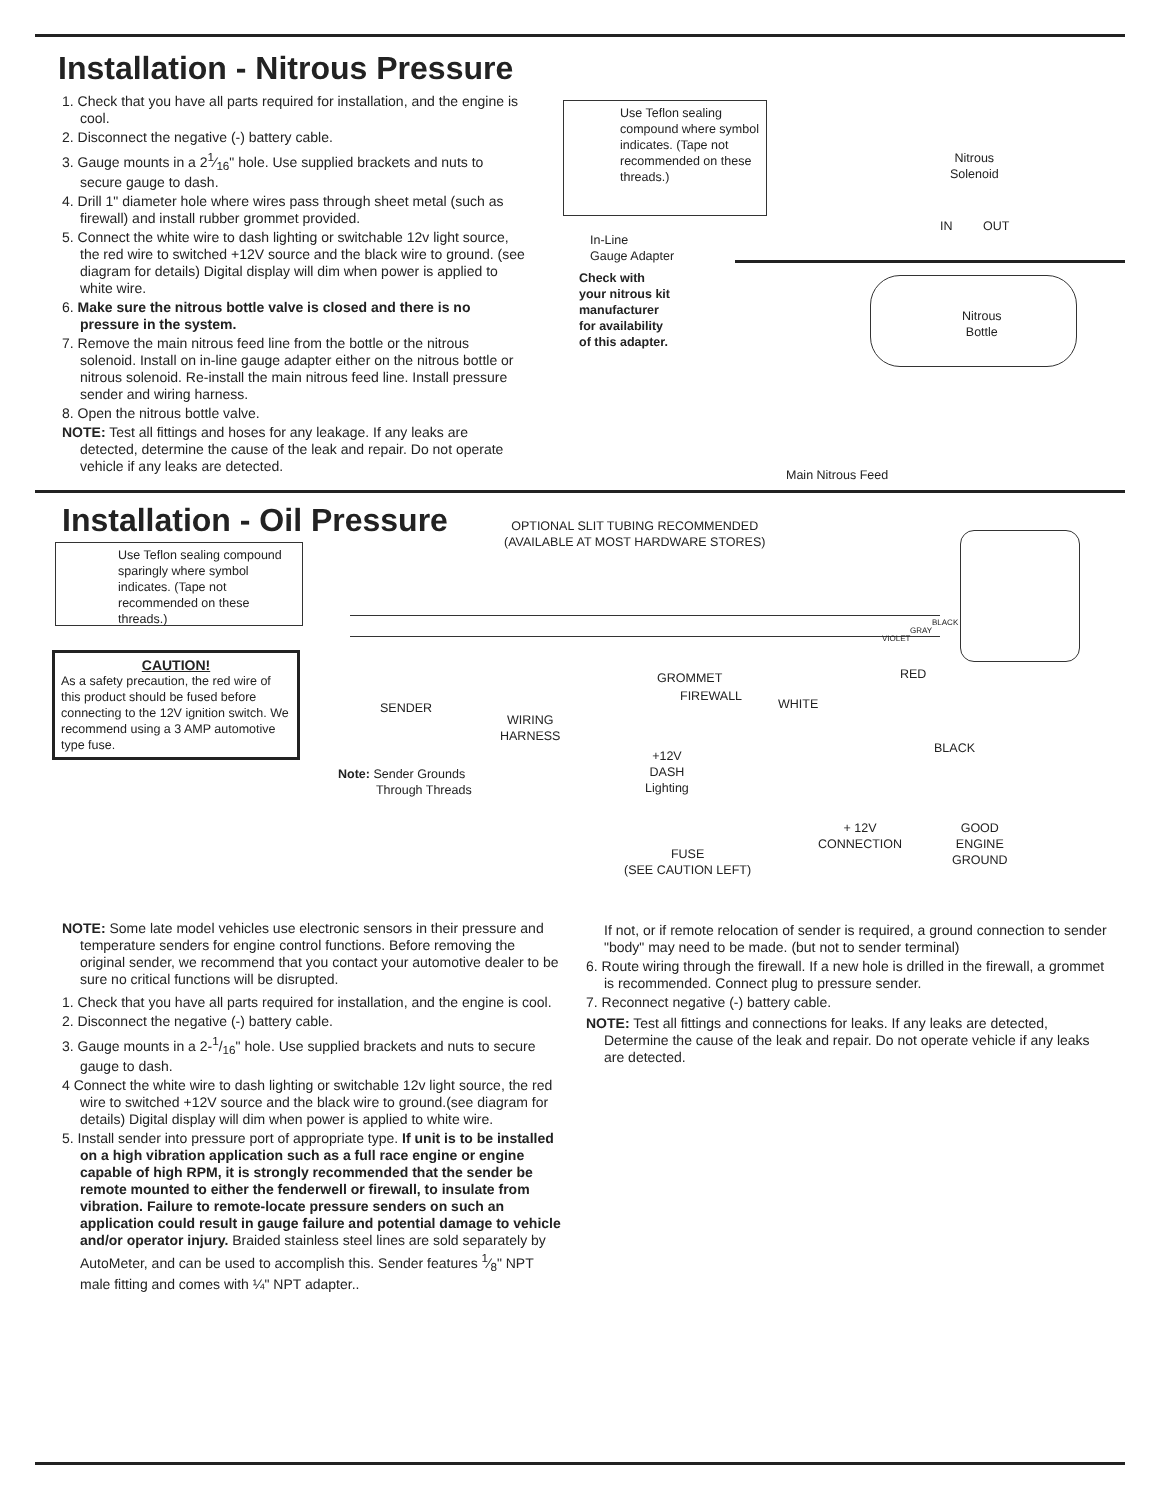Installation - Nitrous Pressure
1. Check that you have all parts required for installation, and the engine is cool.
2. Disconnect the negative (-) battery cable.
3. Gauge mounts in a 21⁄16" hole. Use supplied brackets and nuts to secure gauge to dash.
4. Drill 1" diameter hole where wires pass through sheet metal (such as firewall) and install rubber grommet provided.
5. Connect the white wire to dash lighting or switchable 12v light source, the red wire to switched +12V source and the black wire to ground. (see diagram for details) Digital display will dim when power is applied to white wire.
6. Make sure the nitrous bottle valve is closed and there is no pressure in the system.
7. Remove the main nitrous feed line from the bottle or the nitrous solenoid. Install on in-line gauge adapter either on the nitrous bottle or nitrous solenoid. Re-install the main nitrous feed line. Install pressure sender and wiring harness.
8. Open the nitrous bottle valve.
NOTE: Test all fittings and hoses for any leakage. If any leaks are detected, determine the cause of the leak and repair. Do not operate vehicle if any leaks are detected.
Use Teflon sealing compound where symbol indicates. (Tape not recommended on these threads.)
In-Line
Gauge Adapter
Check with
your nitrous kit
manufacturer
for availability
of this adapter.
Nitrous
Solenoid
IN OUT
Nitrous
Bottle
Main Nitrous Feed
Installation - Oil Pressure
OPTIONAL SLIT TUBING RECOMMENDED
(AVAILABLE AT MOST HARDWARE STORES)
Use Teflon sealing compound sparingly where symbol indicates. (Tape not recommended on these threads.)
CAUTION!
As a safety precaution, the red wire of this product should be fused before connecting to the 12V ignition switch. We recommend using a 3 AMP automotive type fuse.
SENDER
WIRING
HARNESS
GROMMET
FIREWALL
WHITE
RED
BLACK
GRAY
VIOLET
BLACK
+12V
DASH
Lighting
Note: Sender Grounds
Through Threads
+ 12V
CONNECTION
GOOD
ENGINE
GROUND
FUSE
(SEE CAUTION LEFT)
NOTE: Some late model vehicles use electronic sensors in their pressure and temperature senders for engine control functions. Before removing the original sender, we recommend that you contact your automotive dealer to be sure no critical functions will be disrupted.
1. Check that you have all parts required for installation, and the engine is cool.
2. Disconnect the negative (-) battery cable.
3. Gauge mounts in a 2-1/16" hole. Use supplied brackets and nuts to secure gauge to dash.
4 Connect the white wire to dash lighting or switchable 12v light source, the red wire to switched +12V source and the black wire to ground.(see diagram for details) Digital display will dim when power is applied to white wire.
5. Install sender into pressure port of appropriate type. If unit is to be installed on a high vibration application such as a full race engine or engine capable of high RPM, it is strongly recommended that the sender be remote mounted to either the fenderwell or firewall, to insulate from vibration. Failure to remote-locate pressure senders on such an application could result in gauge failure and potential damage to vehicle and/or operator injury. Braided stainless steel lines are sold separately by AutoMeter, and can be used to accomplish this. Sender features 1⁄8" NPT male fitting and comes with ¼" NPT adapter..
If not, or if remote relocation of sender is required, a ground connection to sender "body" may need to be made. (but not to sender terminal)
6. Route wiring through the firewall. If a new hole is drilled in the firewall, a grommet is recommended. Connect plug to pressure sender.
7. Reconnect negative (-) battery cable.
NOTE: Test all fittings and connections for leaks. If any leaks are detected, Determine the cause of the leak and repair. Do not operate vehicle if any leaks are detected.